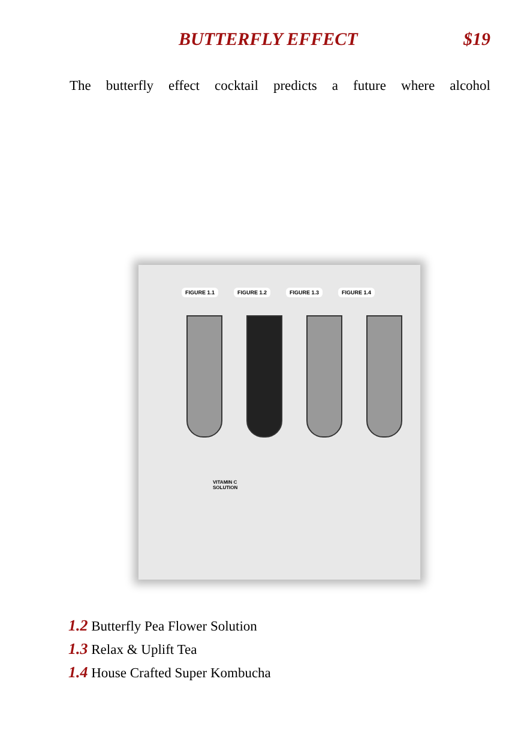BUTTERFLY EFFECT $19
The butterfly effect cocktail predicts a future where alcohol
FIGURE 1.1 FIGURE 1.2 FIGURE 1.3 FIGURE 1.4
VITAMIN C
SOLUTION
1.2 Butterfly Pea Flower Solution
1.3 Relax & Uplift Tea
1.4 House Crafted Super Kombucha